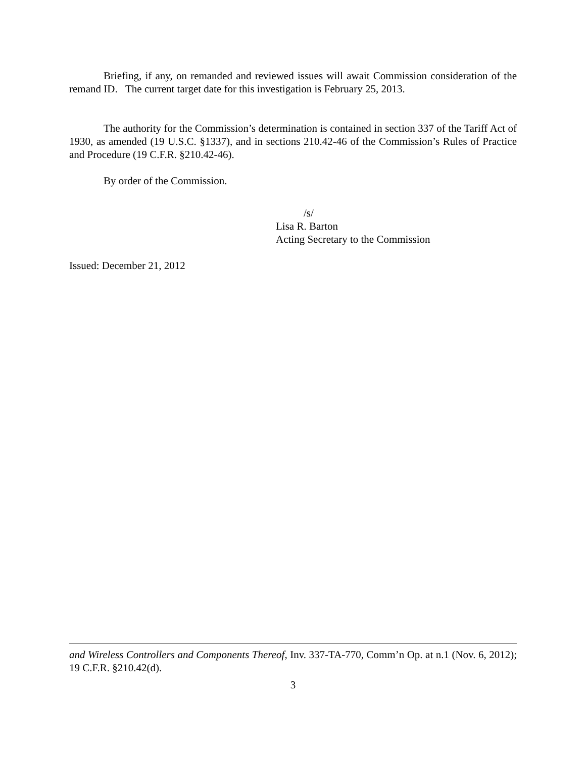Briefing, if any, on remanded and reviewed issues will await Commission consideration of the remand ID. The current target date for this investigation is February 25, 2013.
The authority for the Commission’s determination is contained in section 337 of the Tariff Act of 1930, as amended (19 U.S.C. §1337), and in sections 210.42-46 of the Commission’s Rules of Practice and Procedure (19 C.F.R. §210.42-46).
By order of the Commission.
/s/
Lisa R. Barton
Acting Secretary to the Commission
Issued: December 21, 2012
and Wireless Controllers and Components Thereof, Inv. 337-TA-770, Comm’n Op. at n.1 (Nov. 6, 2012); 19 C.F.R. §210.42(d).
3